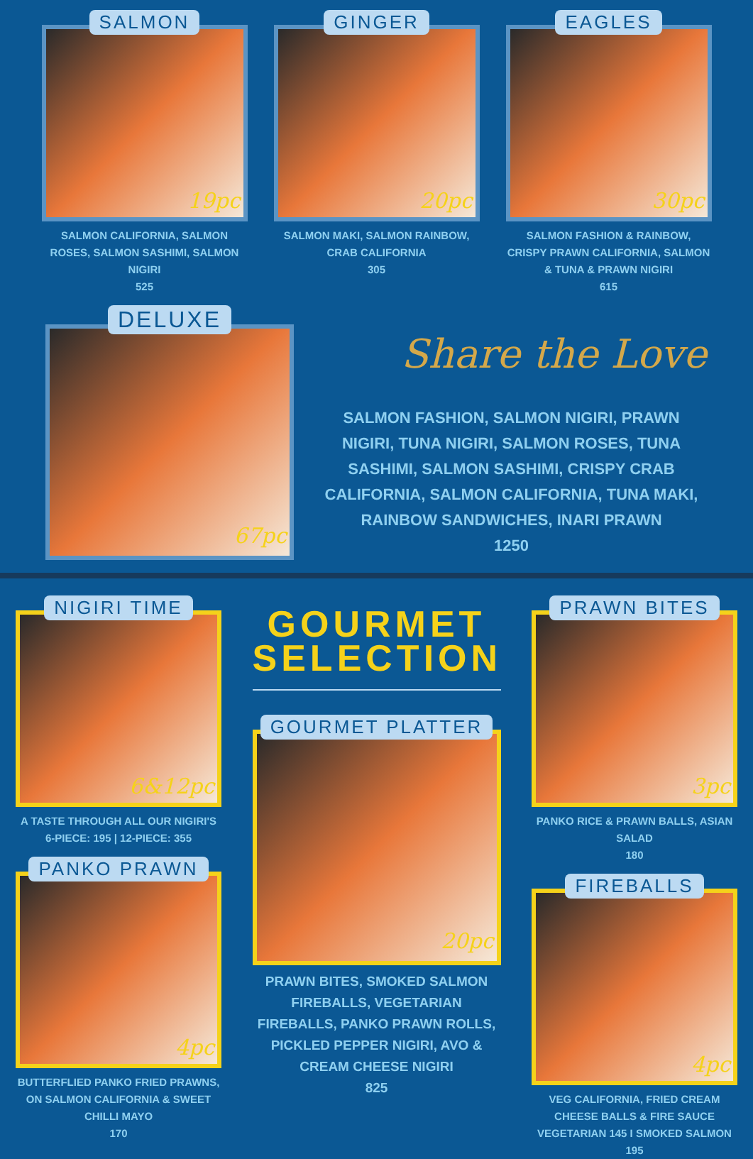SALMON
19pc
SALMON CALIFORNIA, SALMON ROSES, SALMON SASHIMI, SALMON NIGIRI
525
GINGER
20pc
SALMON MAKI, SALMON RAINBOW, CRAB CALIFORNIA
305
EAGLES
30pc
SALMON FASHION & RAINBOW, CRISPY PRAWN CALIFORNIA, SALMON & TUNA & PRAWN NIGIRI
615
DELUXE
67pc
Share the Love
SALMON FASHION, SALMON NIGIRI, PRAWN NIGIRI, TUNA NIGIRI, SALMON ROSES, TUNA SASHIMI, SALMON SASHIMI, CRISPY CRAB CALIFORNIA, SALMON CALIFORNIA, TUNA MAKI, RAINBOW SANDWICHES, INARI PRAWN
1250
NIGIRI TIME
6&12pc
A TASTE THROUGH ALL OUR NIGIRI'S
6-PIECE: 195 | 12-PIECE: 355
PANKO PRAWN
4pc
BUTTERFLIED PANKO FRIED PRAWNS, ON SALMON CALIFORNIA & SWEET CHILLI MAYO
170
GOURMET
SELECTION
GOURMET PLATTER
20pc
PRAWN BITES, SMOKED SALMON FIREBALLS, VEGETARIAN FIREBALLS, PANKO PRAWN ROLLS, PICKLED PEPPER NIGIRI, AVO & CREAM CHEESE NIGIRI
825
PRAWN BITES
3pc
PANKO RICE & PRAWN BALLS, ASIAN SALAD
180
FIREBALLS
4pc
VEG CALIFORNIA, FRIED CREAM CHEESE BALLS & FIRE SAUCE
VEGETARIAN 145 I SMOKED SALMON 195